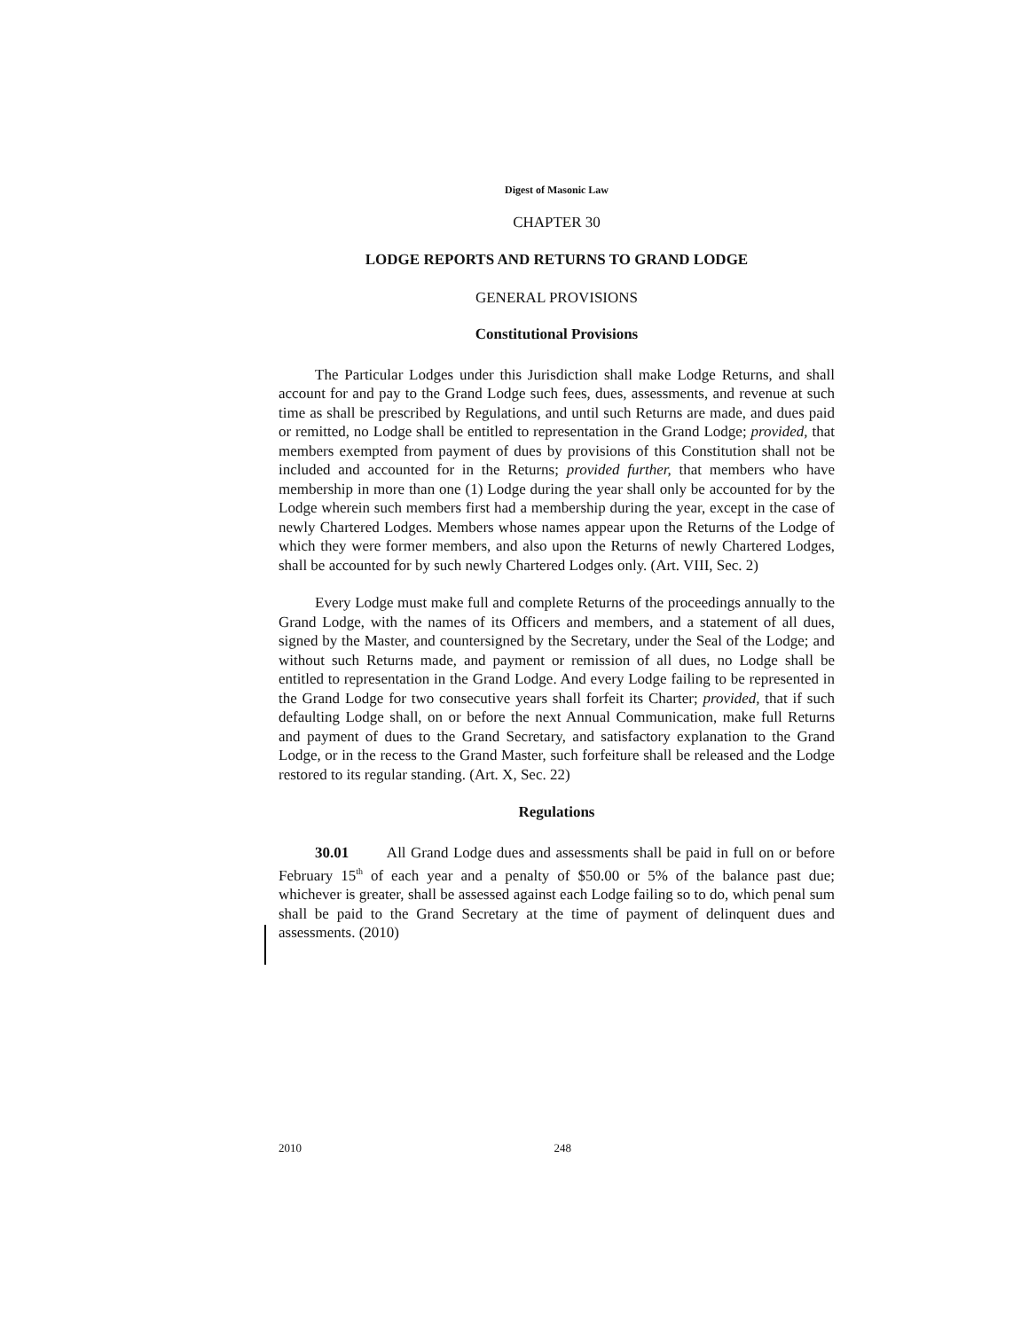Digest of Masonic Law
CHAPTER 30
LODGE REPORTS AND RETURNS TO GRAND LODGE
GENERAL PROVISIONS
Constitutional Provisions
The Particular Lodges under this Jurisdiction shall make Lodge Returns, and shall account for and pay to the Grand Lodge such fees, dues, assessments, and revenue at such time as shall be prescribed by Regulations, and until such Returns are made, and dues paid or remitted, no Lodge shall be entitled to representation in the Grand Lodge; provided, that members exempted from payment of dues by provisions of this Constitution shall not be included and accounted for in the Returns; provided further, that members who have membership in more than one (1) Lodge during the year shall only be accounted for by the Lodge wherein such members first had a membership during the year, except in the case of newly Chartered Lodges. Members whose names appear upon the Returns of the Lodge of which they were former members, and also upon the Returns of newly Chartered Lodges, shall be accounted for by such newly Chartered Lodges only. (Art. VIII, Sec. 2)
Every Lodge must make full and complete Returns of the proceedings annually to the Grand Lodge, with the names of its Officers and members, and a statement of all dues, signed by the Master, and countersigned by the Secretary, under the Seal of the Lodge; and without such Returns made, and payment or remission of all dues, no Lodge shall be entitled to representation in the Grand Lodge. And every Lodge failing to be represented in the Grand Lodge for two consecutive years shall forfeit its Charter; provided, that if such defaulting Lodge shall, on or before the next Annual Communication, make full Returns and payment of dues to the Grand Secretary, and satisfactory explanation to the Grand Lodge, or in the recess to the Grand Master, such forfeiture shall be released and the Lodge restored to its regular standing. (Art. X, Sec. 22)
Regulations
30.01 All Grand Lodge dues and assessments shall be paid in full on or before February 15<sup>th</sup> of each year and a penalty of $50.00 or 5% of the balance past due; whichever is greater, shall be assessed against each Lodge failing so to do, which penal sum shall be paid to the Grand Secretary at the time of payment of delinquent dues and assessments. (2010)
2010 248